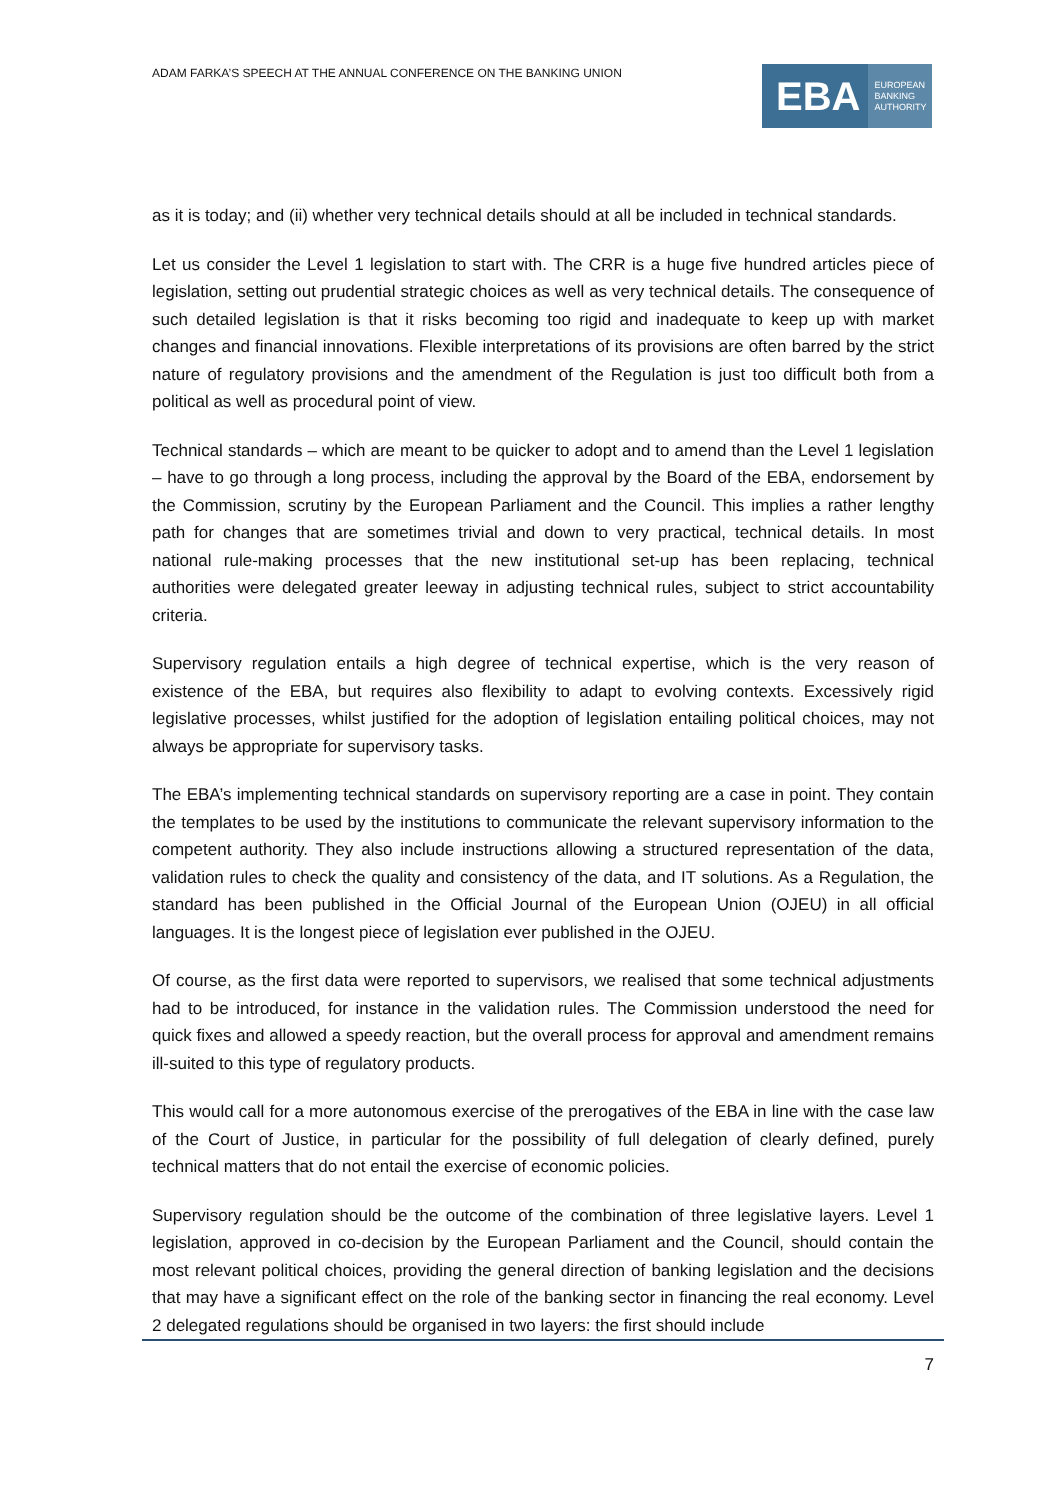ADAM FARKA’S SPEECH AT THE ANNUAL CONFERENCE ON THE BANKING UNION
EBA EUROPEAN
BANKING
AUTHORITY
as it is today; and (ii) whether very technical details should at all be included in technical standards.
Let us consider the Level 1 legislation to start with. The CRR is a huge five hundred articles piece of legislation, setting out prudential strategic choices as well as very technical details. The consequence of such detailed legislation is that it risks becoming too rigid and inadequate to keep up with market changes and financial innovations. Flexible interpretations of its provisions are often barred by the strict nature of regulatory provisions and the amendment of the Regulation is just too difficult both from a political as well as procedural point of view.
Technical standards – which are meant to be quicker to adopt and to amend than the Level 1 legislation – have to go through a long process, including the approval by the Board of the EBA, endorsement by the Commission, scrutiny by the European Parliament and the Council. This implies a rather lengthy path for changes that are sometimes trivial and down to very practical, technical details. In most national rule-making processes that the new institutional set-up has been replacing, technical authorities were delegated greater leeway in adjusting technical rules, subject to strict accountability criteria.
Supervisory regulation entails a high degree of technical expertise, which is the very reason of existence of the EBA, but requires also flexibility to adapt to evolving contexts. Excessively rigid legislative processes, whilst justified for the adoption of legislation entailing political choices, may not always be appropriate for supervisory tasks.
The EBA’s implementing technical standards on supervisory reporting are a case in point. They contain the templates to be used by the institutions to communicate the relevant supervisory information to the competent authority. They also include instructions allowing a structured representation of the data, validation rules to check the quality and consistency of the data, and IT solutions. As a Regulation, the standard has been published in the Official Journal of the European Union (OJEU) in all official languages. It is the longest piece of legislation ever published in the OJEU.
Of course, as the first data were reported to supervisors, we realised that some technical adjustments had to be introduced, for instance in the validation rules. The Commission understood the need for quick fixes and allowed a speedy reaction, but the overall process for approval and amendment remains ill-suited to this type of regulatory products.
This would call for a more autonomous exercise of the prerogatives of the EBA in line with the case law of the Court of Justice, in particular for the possibility of full delegation of clearly defined, purely technical matters that do not entail the exercise of economic policies.
Supervisory regulation should be the outcome of the combination of three legislative layers. Level 1 legislation, approved in co-decision by the European Parliament and the Council, should contain the most relevant political choices, providing the general direction of banking legislation and the decisions that may have a significant effect on the role of the banking sector in financing the real economy. Level 2 delegated regulations should be organised in two layers: the first should include
7